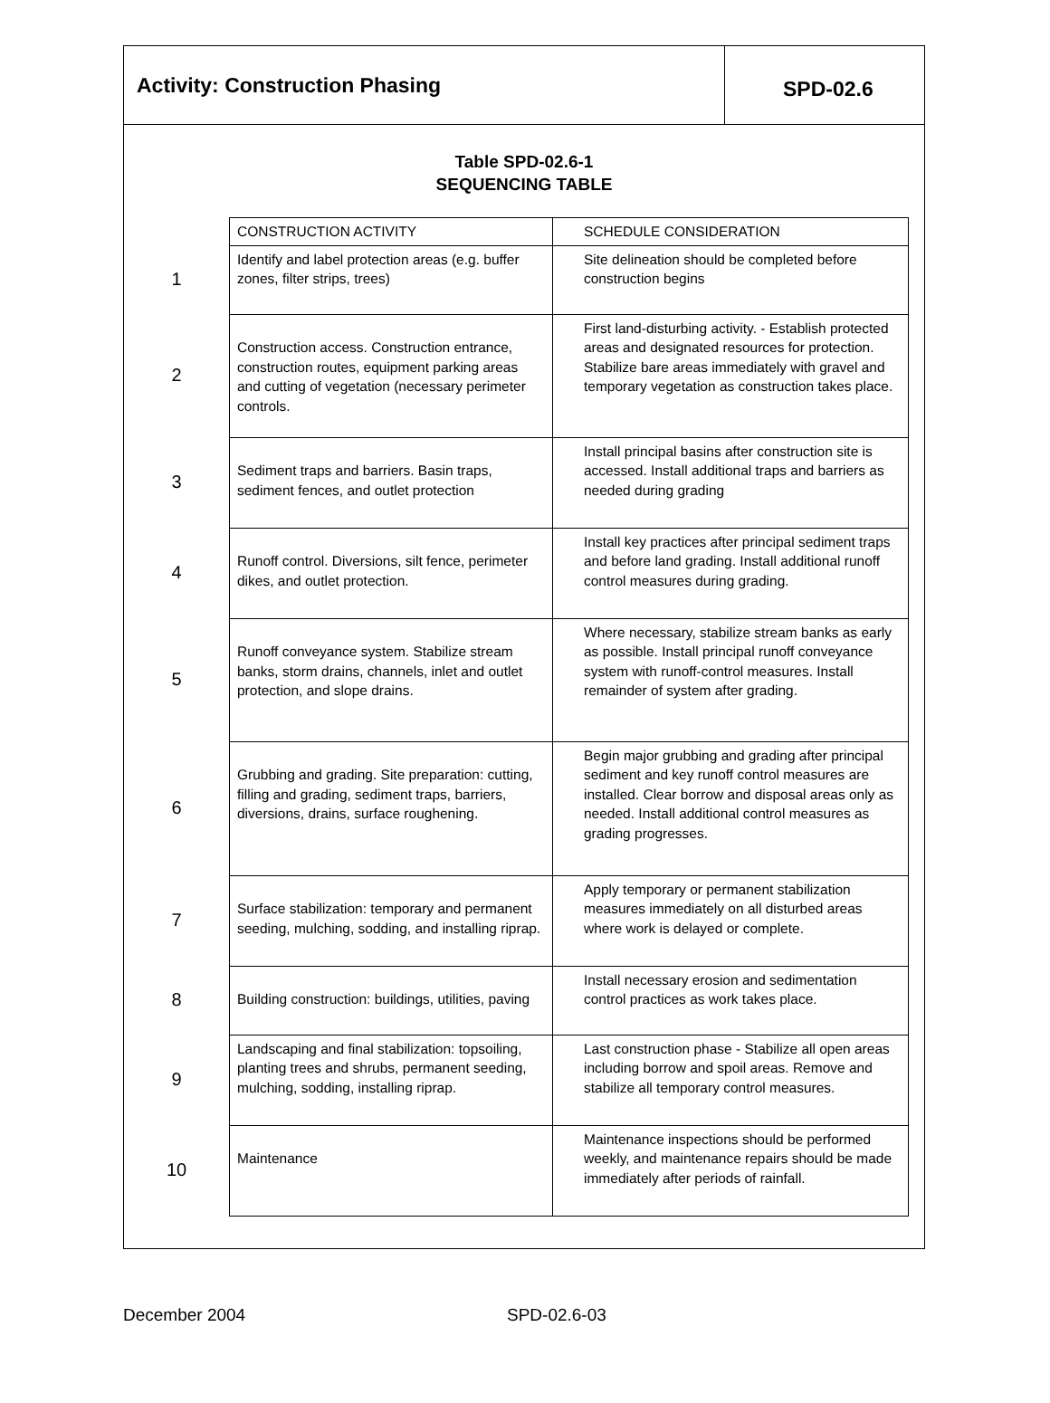Activity: Construction Phasing
SPD-02.6
Table SPD-02.6-1
SEQUENCING TABLE
| | CONSTRUCTION ACTIVITY | SCHEDULE CONSIDERATION |
| 1 | Identify and label protection areas (e.g. buffer zones, filter strips, trees) | Site delineation should be completed before construction begins |
| 2 | Construction access. Construction entrance, construction routes, equipment parking areas and cutting of vegetation (necessary perimeter controls. | First land-disturbing activity. - Establish protected areas and designated resources for protection. Stabilize bare areas immediately with gravel and temporary vegetation as construction takes place. |
| 3 | Sediment traps and barriers. Basin traps, sediment fences, and outlet protection | Install principal basins after construction site is accessed. Install additional traps and barriers as needed during grading |
| 4 | Runoff control. Diversions, silt fence, perimeter dikes, and outlet protection. | Install key practices after principal sediment traps and before land grading. Install additional runoff control measures during grading. |
| 5 | Runoff conveyance system. Stabilize stream banks, storm drains, channels, inlet and outlet protection, and slope drains. | Where necessary, stabilize stream banks as early as possible. Install principal runoff conveyance system with runoff-control measures. Install remainder of system after grading. |
| 6 | Grubbing and grading. Site preparation: cutting, filling and grading, sediment traps, barriers, diversions, drains, surface roughening. | Begin major grubbing and grading after principal sediment and key runoff control measures are installed. Clear borrow and disposal areas only as needed. Install additional control measures as grading progresses. |
| 7 | Surface stabilization: temporary and permanent seeding, mulching, sodding, and installing riprap. | Apply temporary or permanent stabilization measures immediately on all disturbed areas where work is delayed or complete. |
| 8 | Building construction: buildings, utilities, paving | Install necessary erosion and sedimentation control practices as work takes place. |
| 9 | Landscaping and final stabilization: topsoiling, planting trees and shrubs, permanent seeding, mulching, sodding, installing riprap. | Last construction phase - Stabilize all open areas including borrow and spoil areas. Remove and stabilize all temporary control measures. |
| 10 | Maintenance | Maintenance inspections should be performed weekly, and maintenance repairs should be made immediately after periods of rainfall. |
December 2004 SPD-02.6-03